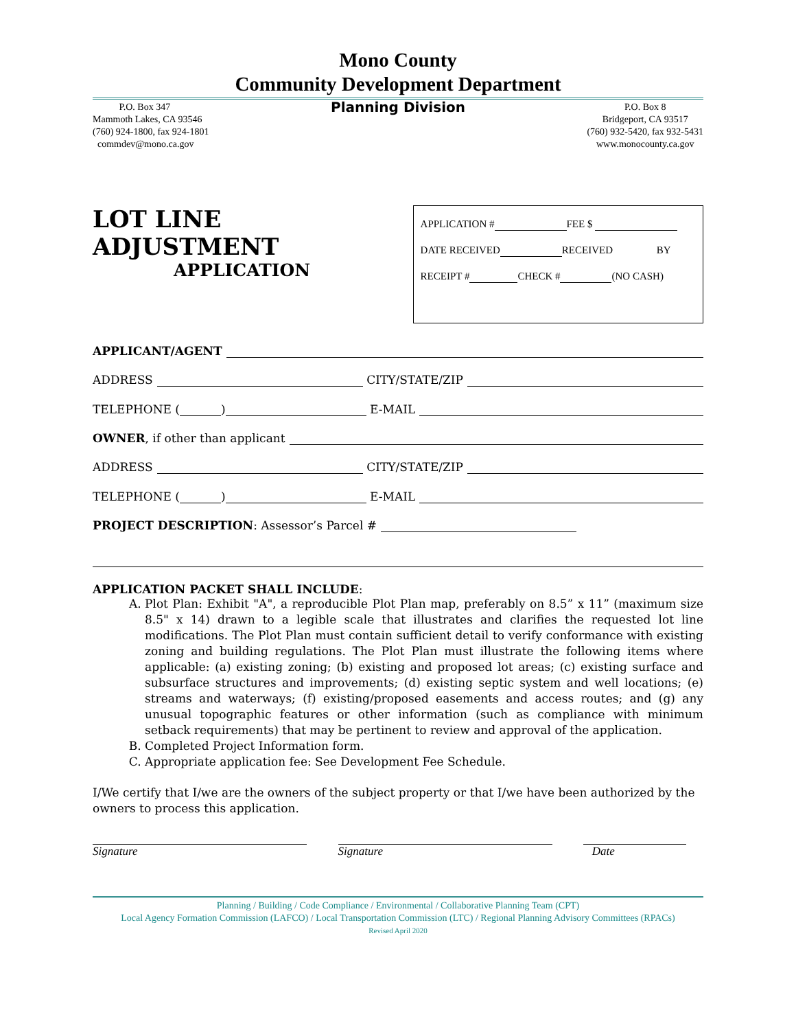Mono County
Community Development Department
P.O. Box 347
Mammoth Lakes, CA 93546
(760) 924-1800, fax 924-1801
commdev@mono.ca.gov
Planning Division
P.O. Box 8
Bridgeport, CA 93517
(760) 932-5420, fax 932-5431
www.monocounty.ca.gov
LOT LINE ADJUSTMENT
APPLICATION
APPLICATION # FEE $
DATE RECEIVED RECEIVED BY
RECEIPT # CHECK # (NO CASH)
APPLICANT/AGENT
ADDRESS CITY/STATE/ZIP
TELEPHONE ( ) E-MAIL
OWNER, if other than applicant
ADDRESS CITY/STATE/ZIP
TELEPHONE ( ) E-MAIL
PROJECT DESCRIPTION: Assessor’s Parcel #
APPLICATION PACKET SHALL INCLUDE:
A. Plot Plan: Exhibit "A", a reproducible Plot Plan map, preferably on 8.5” x 11” (maximum size 8.5" x 14) drawn to a legible scale that illustrates and clarifies the requested lot line modifications. The Plot Plan must contain sufficient detail to verify conformance with existing zoning and building regulations. The Plot Plan must illustrate the following items where applicable: (a) existing zoning; (b) existing and proposed lot areas; (c) existing surface and subsurface structures and improvements; (d) existing septic system and well locations; (e) streams and waterways; (f) existing/proposed easements and access routes; and (g) any unusual topographic features or other information (such as compliance with minimum setback requirements) that may be pertinent to review and approval of the application.
B. Completed Project Information form.
C. Appropriate application fee: See Development Fee Schedule.
I/We certify that I/we are the owners of the subject property or that I/we have been authorized by the owners to process this application.
Signature Signature Date
Planning / Building / Code Compliance / Environmental / Collaborative Planning Team (CPT)
Local Agency Formation Commission (LAFCO) / Local Transportation Commission (LTC) / Regional Planning Advisory Committees (RPACs)
Revised April 2020